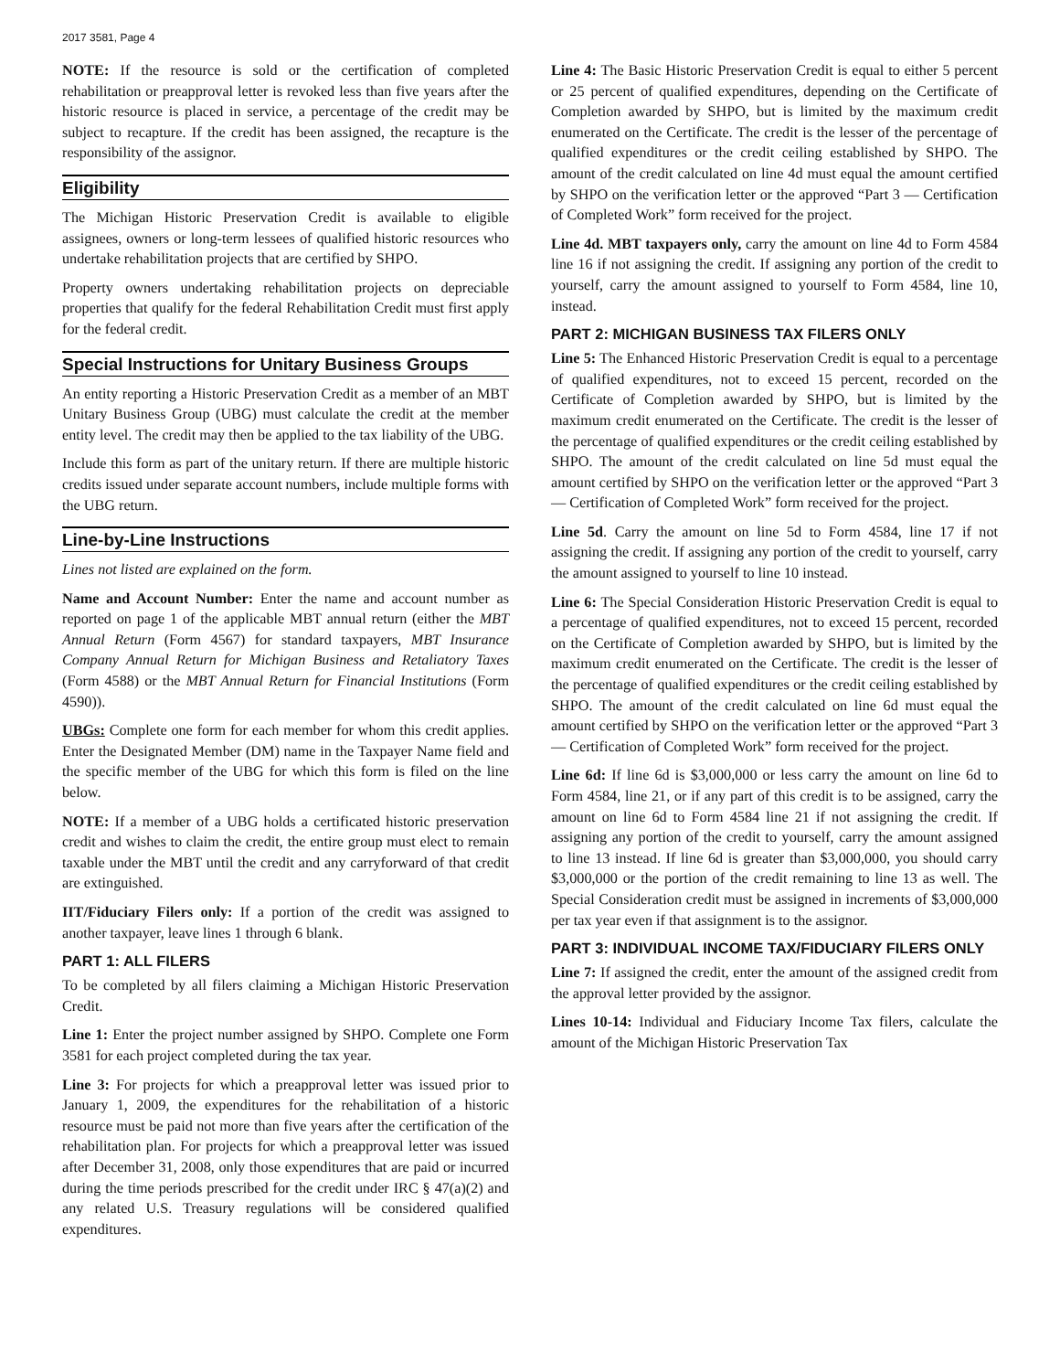2017 3581, Page 4
NOTE: If the resource is sold or the certification of completed rehabilitation or preapproval letter is revoked less than five years after the historic resource is placed in service, a percentage of the credit may be subject to recapture. If the credit has been assigned, the recapture is the responsibility of the assignor.
Eligibility
The Michigan Historic Preservation Credit is available to eligible assignees, owners or long-term lessees of qualified historic resources who undertake rehabilitation projects that are certified by SHPO.
Property owners undertaking rehabilitation projects on depreciable properties that qualify for the federal Rehabilitation Credit must first apply for the federal credit.
Special Instructions for Unitary Business Groups
An entity reporting a Historic Preservation Credit as a member of an MBT Unitary Business Group (UBG) must calculate the credit at the member entity level. The credit may then be applied to the tax liability of the UBG.
Include this form as part of the unitary return. If there are multiple historic credits issued under separate account numbers, include multiple forms with the UBG return.
Line-by-Line Instructions
Lines not listed are explained on the form.
Name and Account Number: Enter the name and account number as reported on page 1 of the applicable MBT annual return (either the MBT Annual Return (Form 4567) for standard taxpayers, MBT Insurance Company Annual Return for Michigan Business and Retaliatory Taxes (Form 4588) or the MBT Annual Return for Financial Institutions (Form 4590)).
UBGs: Complete one form for each member for whom this credit applies. Enter the Designated Member (DM) name in the Taxpayer Name field and the specific member of the UBG for which this form is filed on the line below.
NOTE: If a member of a UBG holds a certificated historic preservation credit and wishes to claim the credit, the entire group must elect to remain taxable under the MBT until the credit and any carryforward of that credit are extinguished.
IIT/Fiduciary Filers only: If a portion of the credit was assigned to another taxpayer, leave lines 1 through 6 blank.
PART 1: ALL FILERS
To be completed by all filers claiming a Michigan Historic Preservation Credit.
Line 1: Enter the project number assigned by SHPO. Complete one Form 3581 for each project completed during the tax year.
Line 3: For projects for which a preapproval letter was issued prior to January 1, 2009, the expenditures for the rehabilitation of a historic resource must be paid not more than five years after the certification of the rehabilitation plan. For projects for which a preapproval letter was issued after December 31, 2008, only those expenditures that are paid or incurred during the time periods prescribed for the credit under IRC § 47(a)(2) and any related U.S. Treasury regulations will be considered qualified expenditures.
Line 4: The Basic Historic Preservation Credit is equal to either 5 percent or 25 percent of qualified expenditures, depending on the Certificate of Completion awarded by SHPO, but is limited by the maximum credit enumerated on the Certificate. The credit is the lesser of the percentage of qualified expenditures or the credit ceiling established by SHPO. The amount of the credit calculated on line 4d must equal the amount certified by SHPO on the verification letter or the approved “Part 3 — Certification of Completed Work” form received for the project.
Line 4d. MBT taxpayers only, carry the amount on line 4d to Form 4584 line 16 if not assigning the credit. If assigning any portion of the credit to yourself, carry the amount assigned to yourself to Form 4584, line 10, instead.
PART 2: MICHIGAN BUSINESS TAX FILERS ONLY
Line 5: The Enhanced Historic Preservation Credit is equal to a percentage of qualified expenditures, not to exceed 15 percent, recorded on the Certificate of Completion awarded by SHPO, but is limited by the maximum credit enumerated on the Certificate. The credit is the lesser of the percentage of qualified expenditures or the credit ceiling established by SHPO. The amount of the credit calculated on line 5d must equal the amount certified by SHPO on the verification letter or the approved “Part 3 — Certification of Completed Work” form received for the project.
Line 5d. Carry the amount on line 5d to Form 4584, line 17 if not assigning the credit. If assigning any portion of the credit to yourself, carry the amount assigned to yourself to line 10 instead.
Line 6: The Special Consideration Historic Preservation Credit is equal to a percentage of qualified expenditures, not to exceed 15 percent, recorded on the Certificate of Completion awarded by SHPO, but is limited by the maximum credit enumerated on the Certificate. The credit is the lesser of the percentage of qualified expenditures or the credit ceiling established by SHPO. The amount of the credit calculated on line 6d must equal the amount certified by SHPO on the verification letter or the approved “Part 3 — Certification of Completed Work” form received for the project.
Line 6d: If line 6d is $3,000,000 or less carry the amount on line 6d to Form 4584, line 21, or if any part of this credit is to be assigned, carry the amount on line 6d to Form 4584 line 21 if not assigning the credit. If assigning any portion of the credit to yourself, carry the amount assigned to line 13 instead. If line 6d is greater than $3,000,000, you should carry $3,000,000 or the portion of the credit remaining to line 13 as well. The Special Consideration credit must be assigned in increments of $3,000,000 per tax year even if that assignment is to the assignor.
PART 3: INDIVIDUAL INCOME TAX/FIDUCIARY FILERS ONLY
Line 7: If assigned the credit, enter the amount of the assigned credit from the approval letter provided by the assignor.
Lines 10-14: Individual and Fiduciary Income Tax filers, calculate the amount of the Michigan Historic Preservation Tax